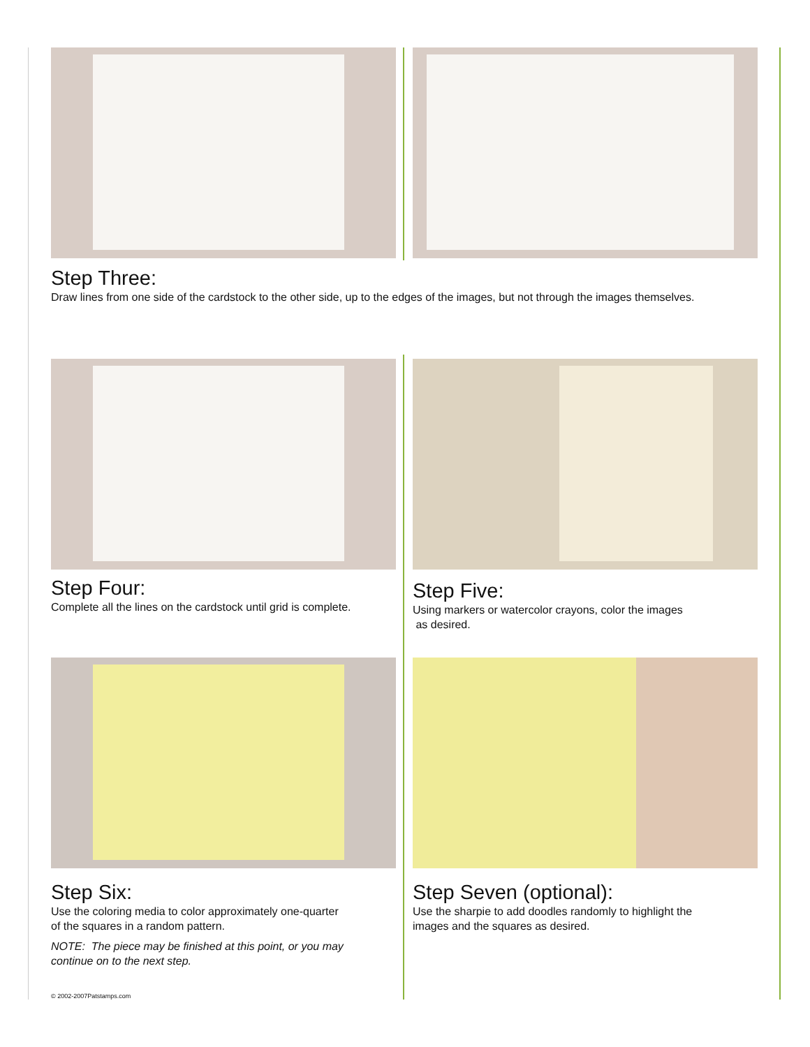Step Three:
Draw lines from one side of the cardstock to the other side, up to the edges of the images, but not through the images themselves.
Step Four:
Complete all the lines on the cardstock until grid is complete.
Step Five:
Using markers or watercolor crayons, color the images
as desired.
Step Six:
Use the coloring media to color approximately one-quarter
of the squares in a random pattern.
NOTE: The piece may be finished at this point, or you may
continue on to the next step.
Step Seven (optional):
Use the sharpie to add doodles randomly to highlight the
images and the squares as desired.
© 2002-2007Patstamps.com